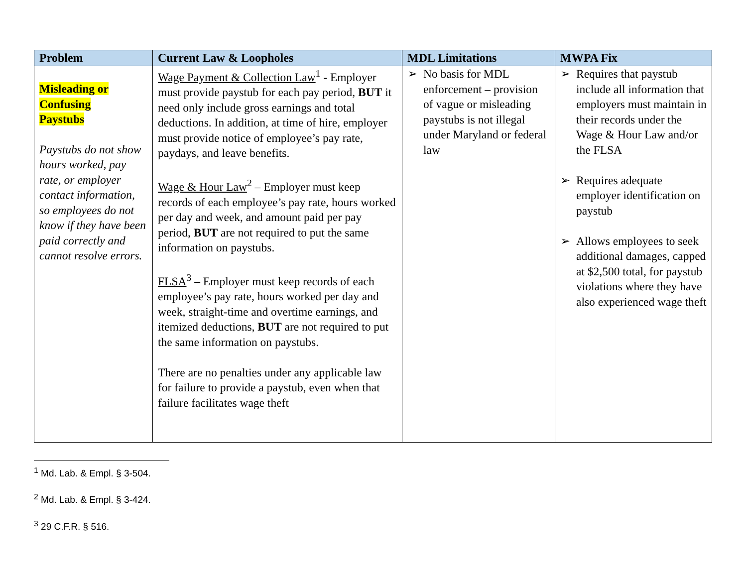| Problem | Current Law & Loopholes | MDL Limitations | MWPA Fix |
| --- | --- | --- | --- |
| Misleading or Confusing Paystubs Paystubs do not show hours worked, pay rate, or employer contact information, so employees do not know if they have been paid correctly and cannot resolve errors. | Wage Payment & Collection Law<sup>1</sup> - Employer must provide paystub for each pay period, BUT it need only include gross earnings and total deductions. In addition, at time of hire, employer must provide notice of employee’s pay rate, paydays, and leave benefits. Wage & Hour Law<sup>2</sup> – Employer must keep records of each employee’s pay rate, hours worked per day and week, and amount paid per pay period, BUT are not required to put the same information on paystubs. FLSA<sup>3</sup> – Employer must keep records of each employee’s pay rate, hours worked per day and week, straight-time and overtime earnings, and itemized deductions, BUT are not required to put the same information on paystubs. There are no penalties under any applicable law for failure to provide a paystub, even when that failure facilitates wage theft | ➢ No basis for MDL enforcement – provision of vague or misleading paystubs is not illegal under Maryland or federal law | ➢ Requires that paystub include all information that employers must maintain in their records under the Wage & Hour Law and/or the FLSA ➢ Requires adequate employer identification on paystub ➢ Allows employees to seek additional damages, capped at $2,500 total, for paystub violations where they have also experienced wage theft |
<sup>1</sup> Md. Lab. & Empl. § 3-504.
<sup>2</sup> Md. Lab. & Empl. § 3-424.
<sup>3</sup> 29 C.F.R. § 516.